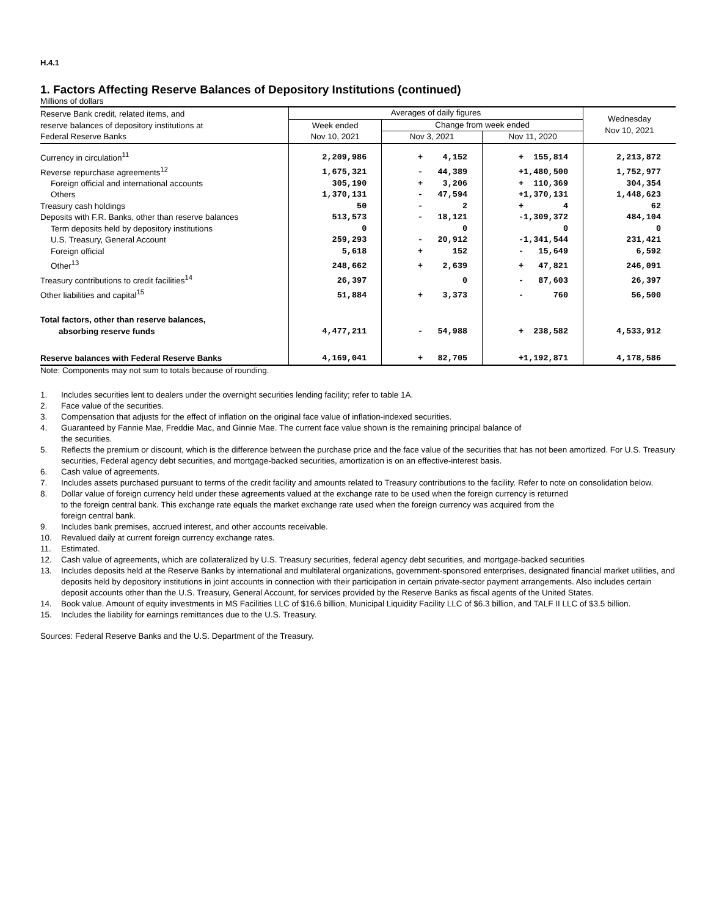H.4.1
1. Factors Affecting Reserve Balances of Depository Institutions (continued)
Millions of dollars
| Reserve Bank credit, related items, and reserve balances of depository institutions at Federal Reserve Banks | Averages of daily figures | | | Wednesday Nov 10, 2021 |
| --- | --- | --- | --- | --- |
| | Week ended Nov 10, 2021 | Change from week ended | | |
| | | Nov 3, 2021 | Nov 11, 2020 | |
| Currency in circulation<sup>11</sup> | 2,209,986 | + 4,152 | + 155,814 | 2,213,872 |
| Reverse repurchase agreements<sup>12</sup> | 1,675,321 | - 44,389 | +1,480,500 | 1,752,977 |
| Foreign official and international accounts | 305,190 | + 3,206 | + 110,369 | 304,354 |
| Others | 1,370,131 | - 47,594 | +1,370,131 | 1,448,623 |
| Treasury cash holdings | 50 | - 2 | + 4 | 62 |
| Deposits with F.R. Banks, other than reserve balances | 513,573 | - 18,121 | -1,309,372 | 484,104 |
| Term deposits held by depository institutions | 0 | 0 | 0 | 0 |
| U.S. Treasury, General Account | 259,293 | - 20,912 | -1,341,544 | 231,421 |
| Foreign official | 5,618 | + 152 | - 15,649 | 6,592 |
| Other<sup>13</sup> | 248,662 | + 2,639 | + 47,821 | 246,091 |
| Treasury contributions to credit facilities<sup>14</sup> | 26,397 | 0 | - 87,603 | 26,397 |
| Other liabilities and capital<sup>15</sup> | 51,884 | + 3,373 | - 760 | 56,500 |
| Total factors, other than reserve balances, absorbing reserve funds | 4,477,211 | - 54,988 | + 238,582 | 4,533,912 |
| Reserve balances with Federal Reserve Banks | 4,169,041 | + 82,705 | +1,192,871 | 4,178,586 |
Note: Components may not sum to totals because of rounding.
1. Includes securities lent to dealers under the overnight securities lending facility; refer to table 1A.
2. Face value of the securities.
3. Compensation that adjusts for the effect of inflation on the original face value of inflation-indexed securities.
4. Guaranteed by Fannie Mae, Freddie Mac, and Ginnie Mae. The current face value shown is the remaining principal balance of
the securities.
5. Reflects the premium or discount, which is the difference between the purchase price and the face value of the securities that has not been amortized. For U.S. Treasury securities, Federal agency debt securities, and mortgage-backed securities, amortization is on an effective-interest basis.
6. Cash value of agreements.
7. Includes assets purchased pursuant to terms of the credit facility and amounts related to Treasury contributions to the facility. Refer to note on consolidation below.
8. Dollar value of foreign currency held under these agreements valued at the exchange rate to be used when the foreign currency is returned
to the foreign central bank. This exchange rate equals the market exchange rate used when the foreign currency was acquired from the
foreign central bank.
9. Includes bank premises, accrued interest, and other accounts receivable.
10. Revalued daily at current foreign currency exchange rates.
11. Estimated.
12. Cash value of agreements, which are collateralized by U.S. Treasury securities, federal agency debt securities, and mortgage-backed securities
13. Includes deposits held at the Reserve Banks by international and multilateral organizations, government-sponsored enterprises, designated financial market utilities, and deposits held by depository institutions in joint accounts in connection with their participation in certain private-sector payment arrangements. Also includes certain deposit accounts other than the U.S. Treasury, General Account, for services provided by the Reserve Banks as fiscal agents of the United States.
14. Book value. Amount of equity investments in MS Facilities LLC of $16.6 billion, Municipal Liquidity Facility LLC of $6.3 billion, and TALF II LLC of $3.5 billion.
15. Includes the liability for earnings remittances due to the U.S. Treasury.
Sources: Federal Reserve Banks and the U.S. Department of the Treasury.